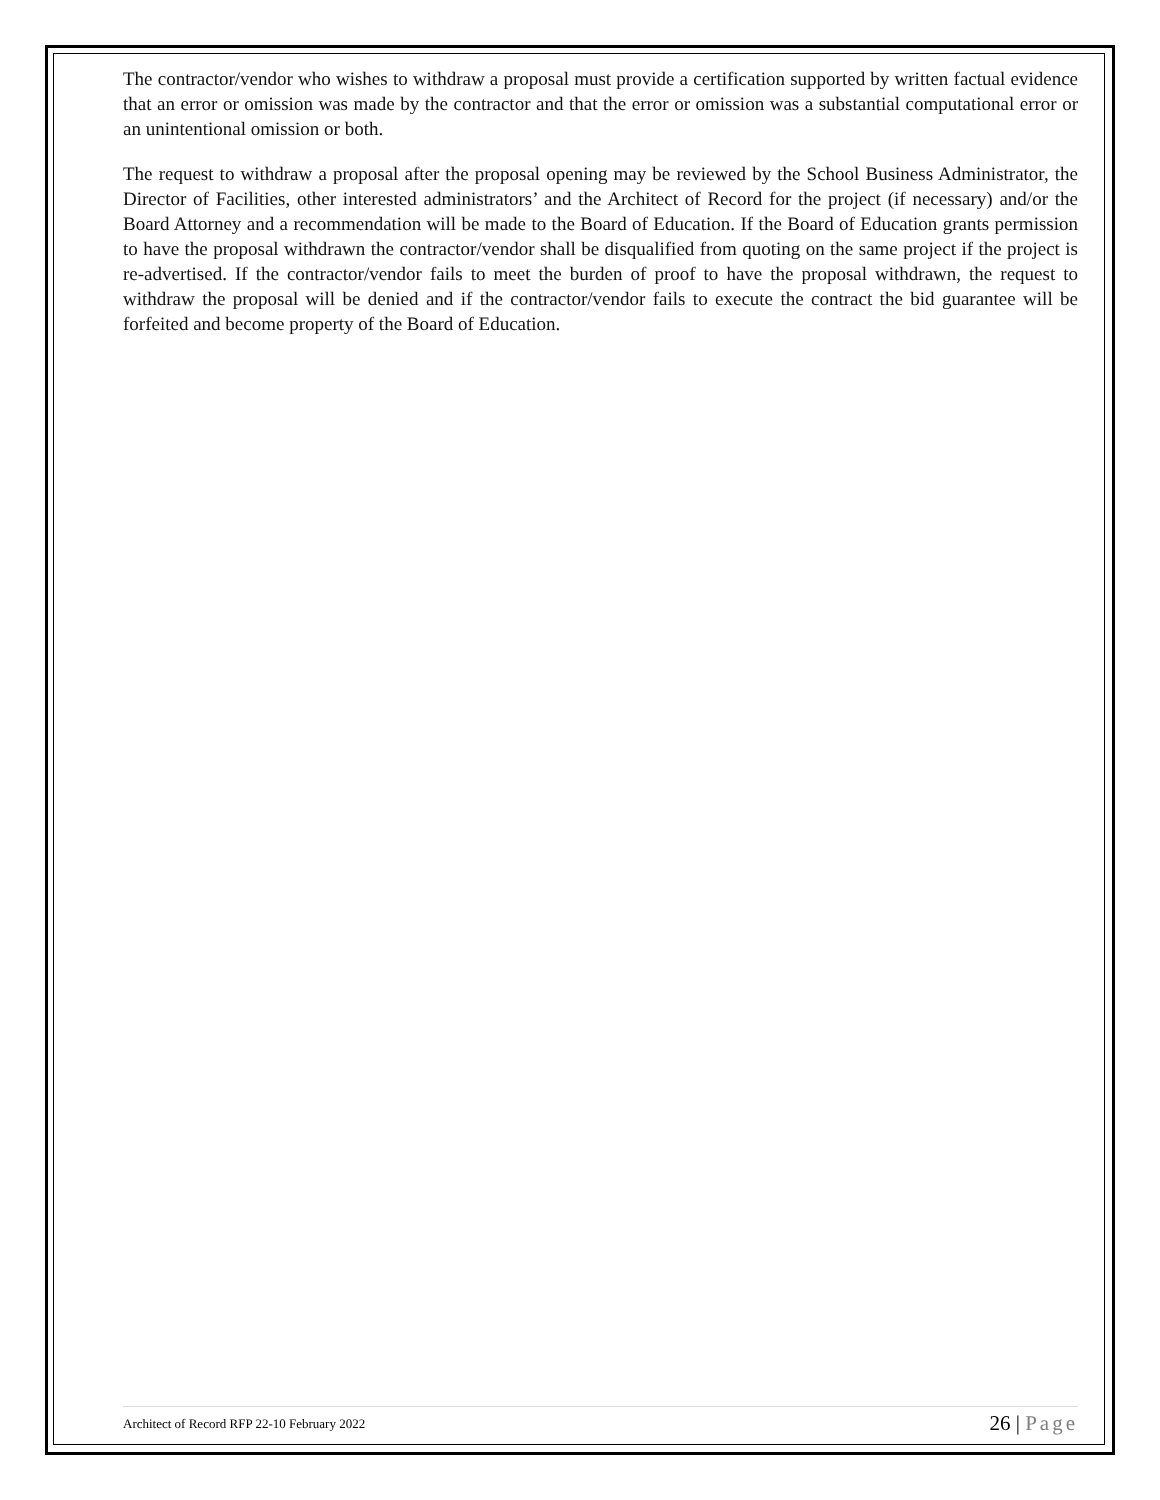The contractor/vendor who wishes to withdraw a proposal must provide a certification supported by written factual evidence that an error or omission was made by the contractor and that the error or omission was a substantial computational error or an unintentional omission or both.
The request to withdraw a proposal after the proposal opening may be reviewed by the School Business Administrator, the Director of Facilities, other interested administrators’ and the Architect of Record for the project (if necessary) and/or the Board Attorney and a recommendation will be made to the Board of Education. If the Board of Education grants permission to have the proposal withdrawn the contractor/vendor shall be disqualified from quoting on the same project if the project is re-advertised. If the contractor/vendor fails to meet the burden of proof to have the proposal withdrawn, the request to withdraw the proposal will be denied and if the contractor/vendor fails to execute the contract the bid guarantee will be forfeited and become property of the Board of Education.
Architect of Record RFP 22-10 February 2022 26 | Page